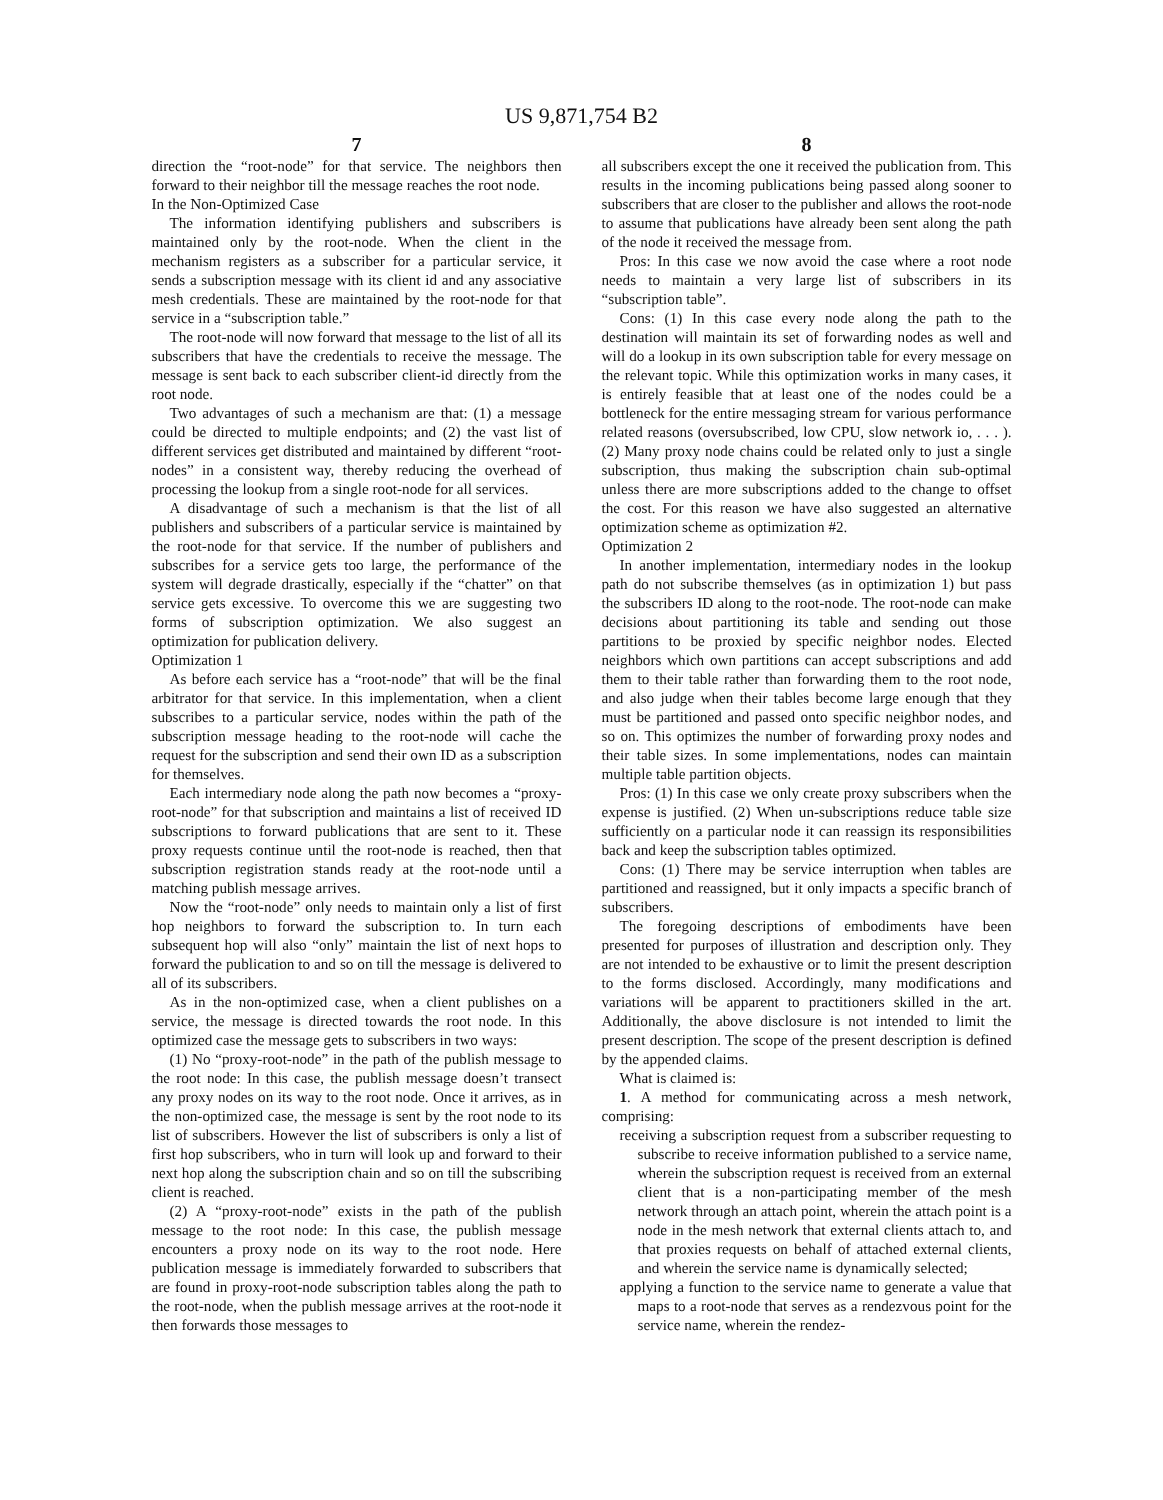US 9,871,754 B2
7
direction the “root-node” for that service. The neighbors then forward to their neighbor till the message reaches the root node.
In the Non-Optimized Case
The information identifying publishers and subscribers is maintained only by the root-node. When the client in the mechanism registers as a subscriber for a particular service, it sends a subscription message with its client id and any associative mesh credentials. These are maintained by the root-node for that service in a “subscription table.”
The root-node will now forward that message to the list of all its subscribers that have the credentials to receive the message. The message is sent back to each subscriber client-id directly from the root node.
Two advantages of such a mechanism are that: (1) a message could be directed to multiple endpoints; and (2) the vast list of different services get distributed and maintained by different “root-nodes” in a consistent way, thereby reducing the overhead of processing the lookup from a single root-node for all services.
A disadvantage of such a mechanism is that the list of all publishers and subscribers of a particular service is maintained by the root-node for that service. If the number of publishers and subscribes for a service gets too large, the performance of the system will degrade drastically, especially if the “chatter” on that service gets excessive. To overcome this we are suggesting two forms of subscription optimization. We also suggest an optimization for publication delivery.
Optimization 1
As before each service has a “root-node” that will be the final arbitrator for that service. In this implementation, when a client subscribes to a particular service, nodes within the path of the subscription message heading to the root-node will cache the request for the subscription and send their own ID as a subscription for themselves.
Each intermediary node along the path now becomes a “proxy-root-node” for that subscription and maintains a list of received ID subscriptions to forward publications that are sent to it. These proxy requests continue until the root-node is reached, then that subscription registration stands ready at the root-node until a matching publish message arrives.
Now the “root-node” only needs to maintain only a list of first hop neighbors to forward the subscription to. In turn each subsequent hop will also “only” maintain the list of next hops to forward the publication to and so on till the message is delivered to all of its subscribers.
As in the non-optimized case, when a client publishes on a service, the message is directed towards the root node. In this optimized case the message gets to subscribers in two ways:
(1) No “proxy-root-node” in the path of the publish message to the root node: In this case, the publish message doesn’t transect any proxy nodes on its way to the root node. Once it arrives, as in the non-optimized case, the message is sent by the root node to its list of subscribers. However the list of subscribers is only a list of first hop subscribers, who in turn will look up and forward to their next hop along the subscription chain and so on till the subscribing client is reached.
(2) A “proxy-root-node” exists in the path of the publish message to the root node: In this case, the publish message encounters a proxy node on its way to the root node. Here publication message is immediately forwarded to subscribers that are found in proxy-root-node subscription tables along the path to the root-node, when the publish message arrives at the root-node it then forwards those messages to
8
all subscribers except the one it received the publication from. This results in the incoming publications being passed along sooner to subscribers that are closer to the publisher and allows the root-node to assume that publications have already been sent along the path of the node it received the message from.
Pros: In this case we now avoid the case where a root node needs to maintain a very large list of subscribers in its “subscription table”.
Cons: (1) In this case every node along the path to the destination will maintain its set of forwarding nodes as well and will do a lookup in its own subscription table for every message on the relevant topic. While this optimization works in many cases, it is entirely feasible that at least one of the nodes could be a bottleneck for the entire messaging stream for various performance related reasons (oversubscribed, low CPU, slow network io, . . . ). (2) Many proxy node chains could be related only to just a single subscription, thus making the subscription chain sub-optimal unless there are more subscriptions added to the change to offset the cost. For this reason we have also suggested an alternative optimization scheme as optimization #2.
Optimization 2
In another implementation, intermediary nodes in the lookup path do not subscribe themselves (as in optimization 1) but pass the subscribers ID along to the root-node. The root-node can make decisions about partitioning its table and sending out those partitions to be proxied by specific neighbor nodes. Elected neighbors which own partitions can accept subscriptions and add them to their table rather than forwarding them to the root node, and also judge when their tables become large enough that they must be partitioned and passed onto specific neighbor nodes, and so on. This optimizes the number of forwarding proxy nodes and their table sizes. In some implementations, nodes can maintain multiple table partition objects.
Pros: (1) In this case we only create proxy subscribers when the expense is justified. (2) When un-subscriptions reduce table size sufficiently on a particular node it can reassign its responsibilities back and keep the subscription tables optimized.
Cons: (1) There may be service interruption when tables are partitioned and reassigned, but it only impacts a specific branch of subscribers.
The foregoing descriptions of embodiments have been presented for purposes of illustration and description only. They are not intended to be exhaustive or to limit the present description to the forms disclosed. Accordingly, many modifications and variations will be apparent to practitioners skilled in the art. Additionally, the above disclosure is not intended to limit the present description. The scope of the present description is defined by the appended claims.
What is claimed is:
1. A method for communicating across a mesh network, comprising:
receiving a subscription request from a subscriber requesting to subscribe to receive information published to a service name, wherein the subscription request is received from an external client that is a non-participating member of the mesh network through an attach point, wherein the attach point is a node in the mesh network that external clients attach to, and that proxies requests on behalf of attached external clients, and wherein the service name is dynamically selected;
applying a function to the service name to generate a value that maps to a root-node that serves as a rendezvous point for the service name, wherein the rendez-